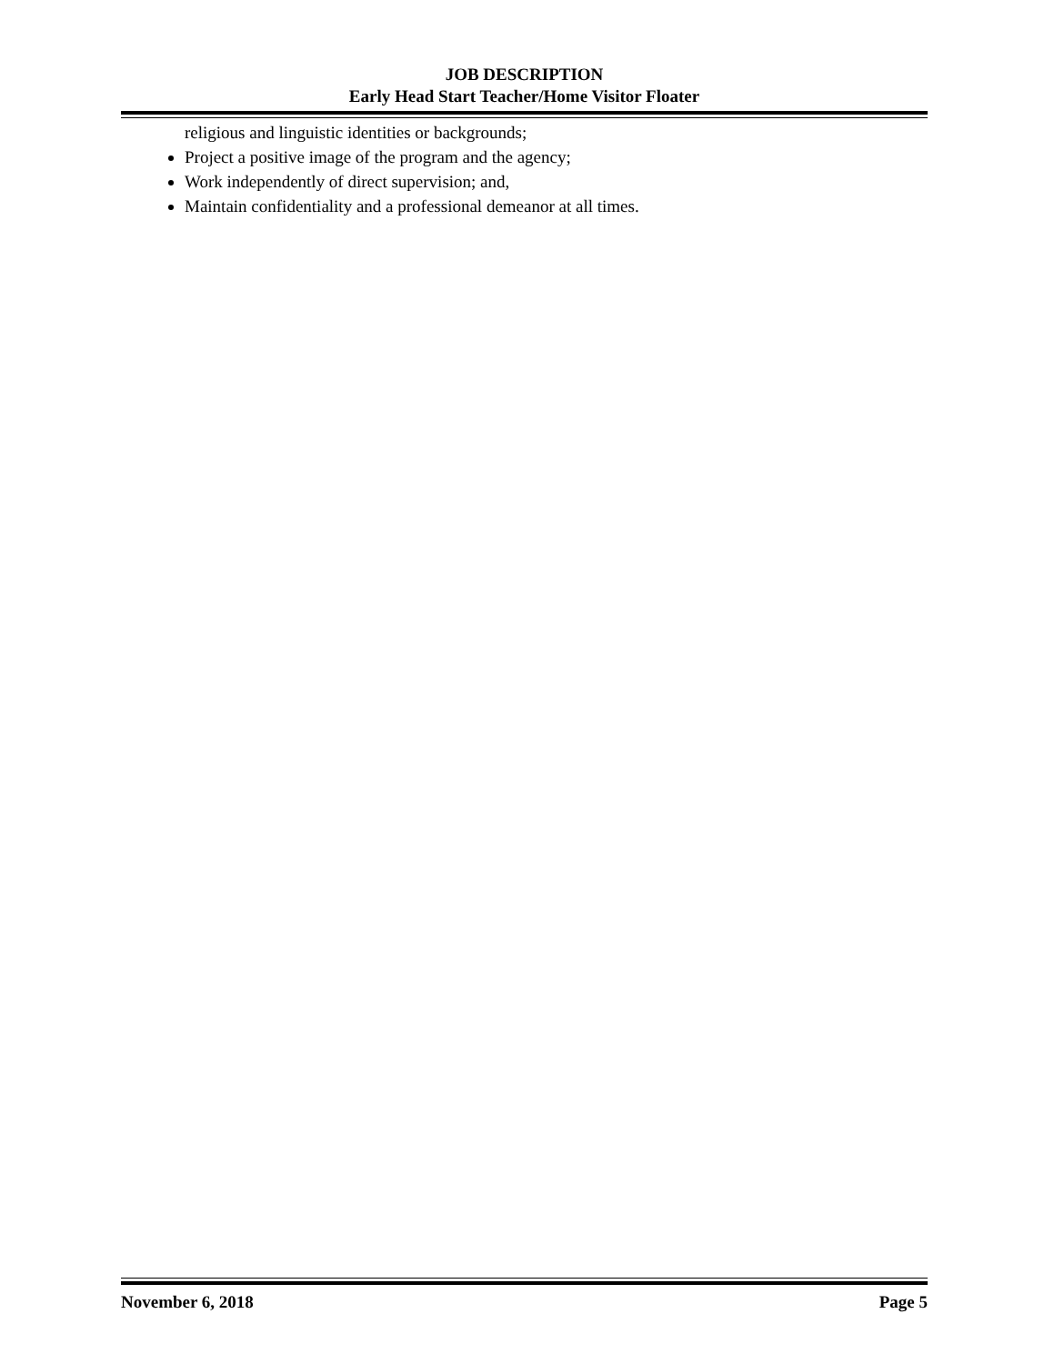JOB DESCRIPTION
Early Head Start Teacher/Home Visitor Floater
religious and linguistic identities or backgrounds;
Project a positive image of the program and the agency;
Work independently of direct supervision; and,
Maintain confidentiality and a professional demeanor at all times.
November 6, 2018 Page 5